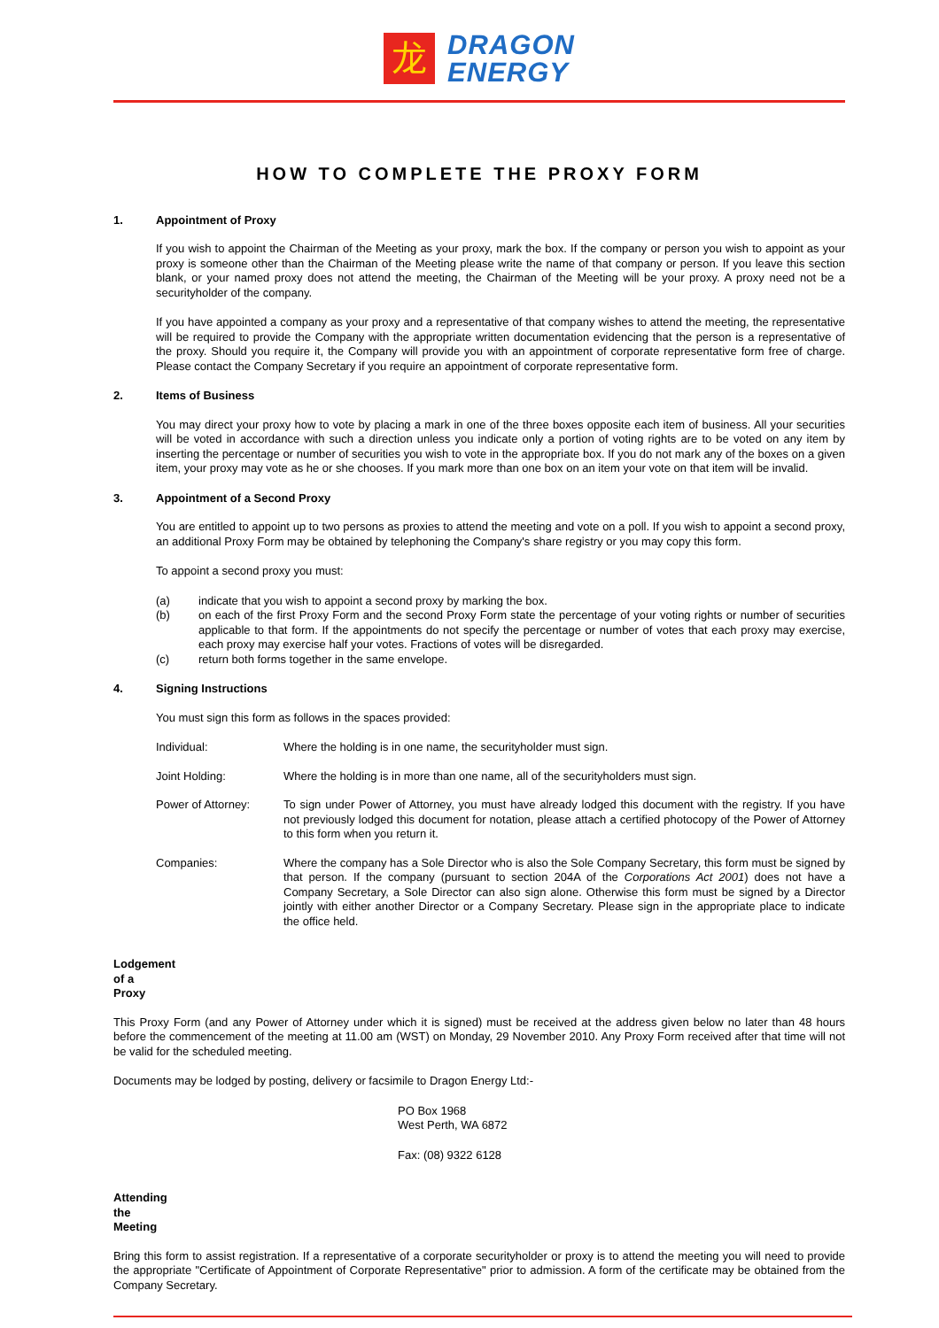龙
DRAGON
ENERGY
HOW TO COMPLETE THE PROXY FORM
1. Appointment of Proxy
If you wish to appoint the Chairman of the Meeting as your proxy, mark the box. If the company or person you wish to appoint as your proxy is someone other than the Chairman of the Meeting please write the name of that company or person. If you leave this section blank, or your named proxy does not attend the meeting, the Chairman of the Meeting will be your proxy. A proxy need not be a securityholder of the company.
If you have appointed a company as your proxy and a representative of that company wishes to attend the meeting, the representative will be required to provide the Company with the appropriate written documentation evidencing that the person is a representative of the proxy. Should you require it, the Company will provide you with an appointment of corporate representative form free of charge. Please contact the Company Secretary if you require an appointment of corporate representative form.
2. Items of Business
You may direct your proxy how to vote by placing a mark in one of the three boxes opposite each item of business. All your securities will be voted in accordance with such a direction unless you indicate only a portion of voting rights are to be voted on any item by inserting the percentage or number of securities you wish to vote in the appropriate box. If you do not mark any of the boxes on a given item, your proxy may vote as he or she chooses. If you mark more than one box on an item your vote on that item will be invalid.
3. Appointment of a Second Proxy
You are entitled to appoint up to two persons as proxies to attend the meeting and vote on a poll. If you wish to appoint a second proxy, an additional Proxy Form may be obtained by telephoning the Company's share registry or you may copy this form.
To appoint a second proxy you must:
(a) indicate that you wish to appoint a second proxy by marking the box.
(b) on each of the first Proxy Form and the second Proxy Form state the percentage of your voting rights or number of securities applicable to that form. If the appointments do not specify the percentage or number of votes that each proxy may exercise, each proxy may exercise half your votes. Fractions of votes will be disregarded.
(c) return both forms together in the same envelope.
4. Signing Instructions
You must sign this form as follows in the spaces provided:
Individual: Where the holding is in one name, the securityholder must sign.
Joint Holding: Where the holding is in more than one name, all of the securityholders must sign.
Power of Attorney: To sign under Power of Attorney, you must have already lodged this document with the registry. If you have not previously lodged this document for notation, please attach a certified photocopy of the Power of Attorney to this form when you return it.
Companies: Where the company has a Sole Director who is also the Sole Company Secretary, this form must be signed by that person. If the company (pursuant to section 204A of the Corporations Act 2001) does not have a Company Secretary, a Sole Director can also sign alone. Otherwise this form must be signed by a Director jointly with either another Director or a Company Secretary. Please sign in the appropriate place to indicate the office held.
Lodgement of a Proxy
This Proxy Form (and any Power of Attorney under which it is signed) must be received at the address given below no later than 48 hours before the commencement of the meeting at 11.00 am (WST) on Monday, 29 November 2010. Any Proxy Form received after that time will not be valid for the scheduled meeting.
Documents may be lodged by posting, delivery or facsimile to Dragon Energy Ltd:-
PO Box 1968
West Perth, WA 6872
Fax: (08) 9322 6128
Attending the Meeting
Bring this form to assist registration. If a representative of a corporate securityholder or proxy is to attend the meeting you will need to provide the appropriate "Certificate of Appointment of Corporate Representative" prior to admission. A form of the certificate may be obtained from the Company Secretary.